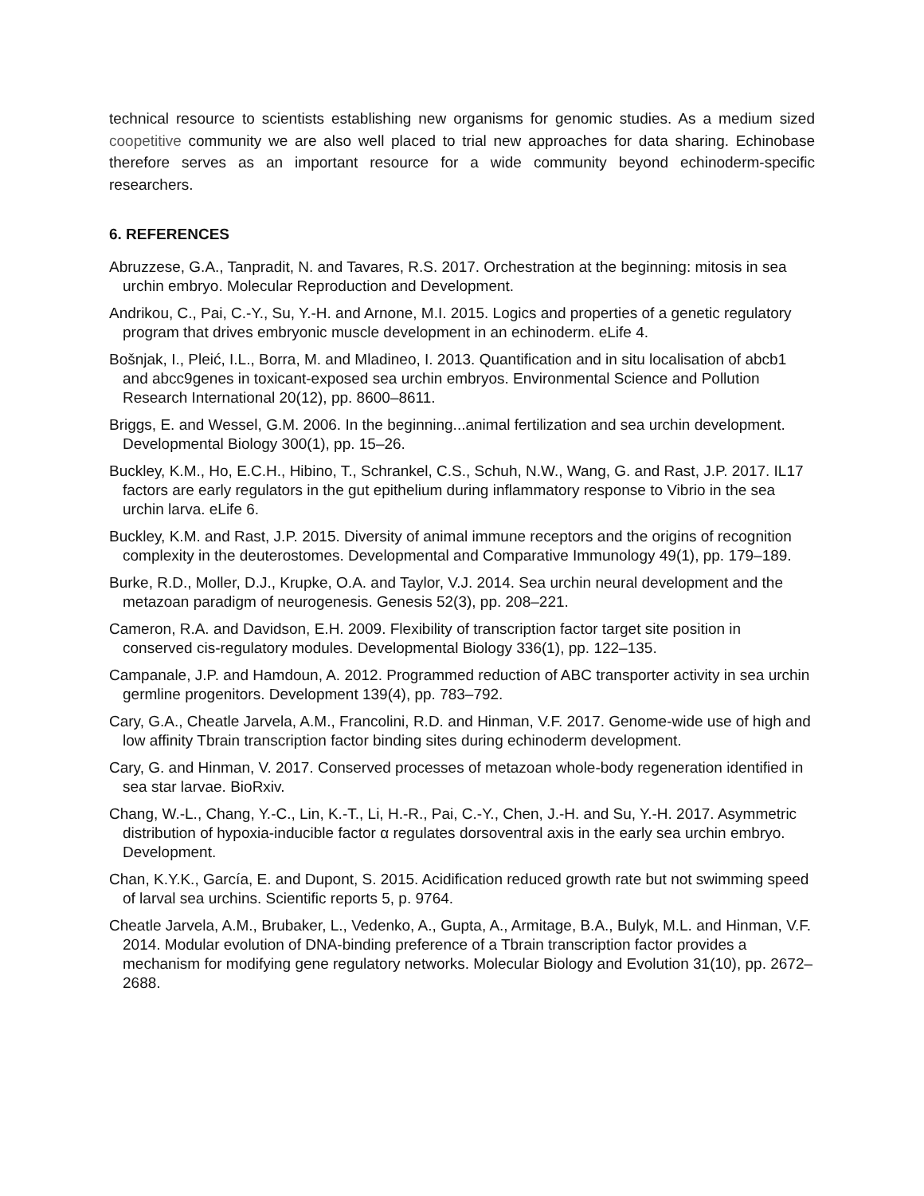technical resource to scientists establishing new organisms for genomic studies. As a medium sized coopetitive community we are also well placed to trial new approaches for data sharing. Echinobase therefore serves as an important resource for a wide community beyond echinoderm-specific researchers.
6. REFERENCES
Abruzzese, G.A., Tanpradit, N. and Tavares, R.S. 2017. Orchestration at the beginning: mitosis in sea urchin embryo. Molecular Reproduction and Development.
Andrikou, C., Pai, C.-Y., Su, Y.-H. and Arnone, M.I. 2015. Logics and properties of a genetic regulatory program that drives embryonic muscle development in an echinoderm. eLife 4.
Bošnjak, I., Pleić, I.L., Borra, M. and Mladineo, I. 2013. Quantification and in situ localisation of abcb1 and abcc9genes in toxicant-exposed sea urchin embryos. Environmental Science and Pollution Research International 20(12), pp. 8600–8611.
Briggs, E. and Wessel, G.M. 2006. In the beginning...animal fertilization and sea urchin development. Developmental Biology 300(1), pp. 15–26.
Buckley, K.M., Ho, E.C.H., Hibino, T., Schrankel, C.S., Schuh, N.W., Wang, G. and Rast, J.P. 2017. IL17 factors are early regulators in the gut epithelium during inflammatory response to Vibrio in the sea urchin larva. eLife 6.
Buckley, K.M. and Rast, J.P. 2015. Diversity of animal immune receptors and the origins of recognition complexity in the deuterostomes. Developmental and Comparative Immunology 49(1), pp. 179–189.
Burke, R.D., Moller, D.J., Krupke, O.A. and Taylor, V.J. 2014. Sea urchin neural development and the metazoan paradigm of neurogenesis. Genesis 52(3), pp. 208–221.
Cameron, R.A. and Davidson, E.H. 2009. Flexibility of transcription factor target site position in conserved cis-regulatory modules. Developmental Biology 336(1), pp. 122–135.
Campanale, J.P. and Hamdoun, A. 2012. Programmed reduction of ABC transporter activity in sea urchin germline progenitors. Development 139(4), pp. 783–792.
Cary, G.A., Cheatle Jarvela, A.M., Francolini, R.D. and Hinman, V.F. 2017. Genome-wide use of high and low affinity Tbrain transcription factor binding sites during echinoderm development.
Cary, G. and Hinman, V. 2017. Conserved processes of metazoan whole-body regeneration identified in sea star larvae. BioRxiv.
Chang, W.-L., Chang, Y.-C., Lin, K.-T., Li, H.-R., Pai, C.-Y., Chen, J.-H. and Su, Y.-H. 2017. Asymmetric distribution of hypoxia-inducible factor α regulates dorsoventral axis in the early sea urchin embryo. Development.
Chan, K.Y.K., García, E. and Dupont, S. 2015. Acidification reduced growth rate but not swimming speed of larval sea urchins. Scientific reports 5, p. 9764.
Cheatle Jarvela, A.M., Brubaker, L., Vedenko, A., Gupta, A., Armitage, B.A., Bulyk, M.L. and Hinman, V.F. 2014. Modular evolution of DNA-binding preference of a Tbrain transcription factor provides a mechanism for modifying gene regulatory networks. Molecular Biology and Evolution 31(10), pp. 2672–2688.